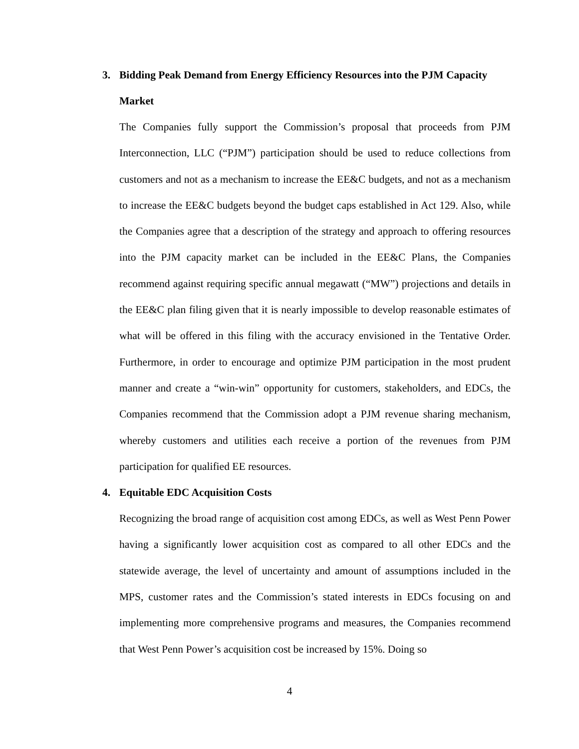3. Bidding Peak Demand from Energy Efficiency Resources into the PJM Capacity Market
The Companies fully support the Commission’s proposal that proceeds from PJM Interconnection, LLC (“PJM”) participation should be used to reduce collections from customers and not as a mechanism to increase the EE&C budgets, and not as a mechanism to increase the EE&C budgets beyond the budget caps established in Act 129. Also, while the Companies agree that a description of the strategy and approach to offering resources into the PJM capacity market can be included in the EE&C Plans, the Companies recommend against requiring specific annual megawatt (“MW”) projections and details in the EE&C plan filing given that it is nearly impossible to develop reasonable estimates of what will be offered in this filing with the accuracy envisioned in the Tentative Order. Furthermore, in order to encourage and optimize PJM participation in the most prudent manner and create a “win-win” opportunity for customers, stakeholders, and EDCs, the Companies recommend that the Commission adopt a PJM revenue sharing mechanism, whereby customers and utilities each receive a portion of the revenues from PJM participation for qualified EE resources.
4. Equitable EDC Acquisition Costs
Recognizing the broad range of acquisition cost among EDCs, as well as West Penn Power having a significantly lower acquisition cost as compared to all other EDCs and the statewide average, the level of uncertainty and amount of assumptions included in the MPS, customer rates and the Commission’s stated interests in EDCs focusing on and implementing more comprehensive programs and measures, the Companies recommend that West Penn Power’s acquisition cost be increased by 15%. Doing so
4